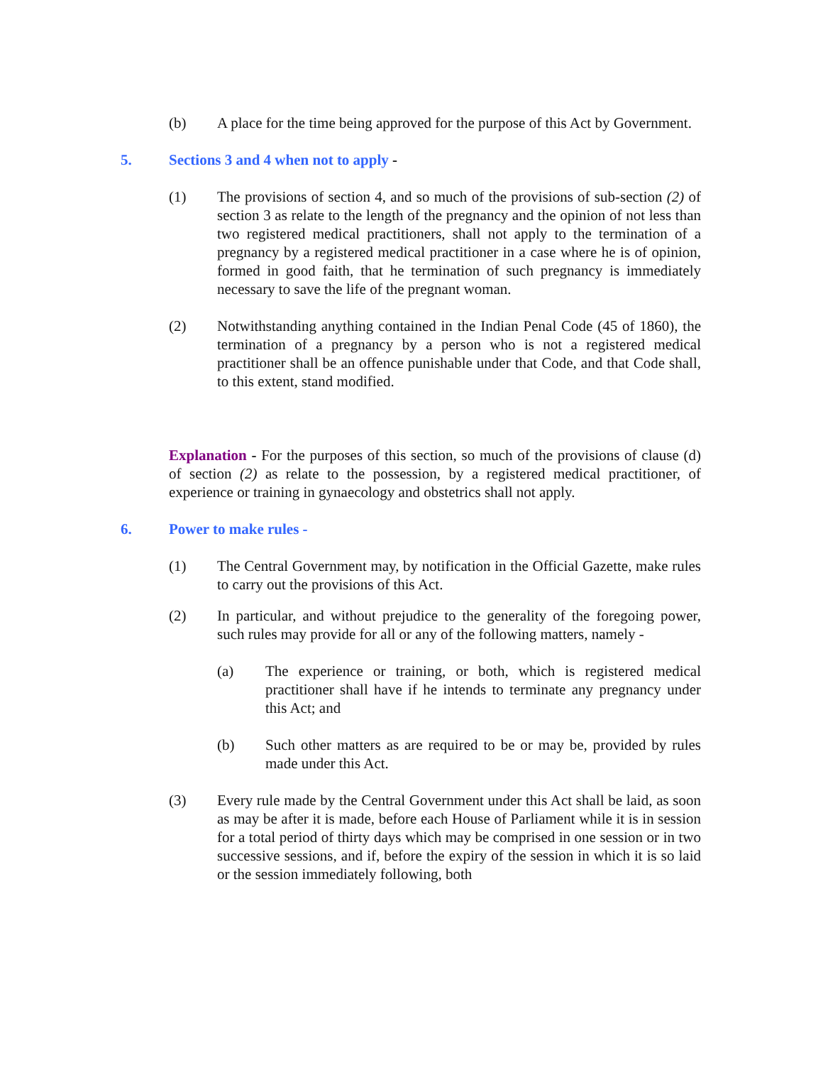(b) A place for the time being approved for the purpose of this Act by Government.
5. Sections 3 and 4 when not to apply -
(1) The provisions of section 4, and so much of the provisions of sub-section (2) of section 3 as relate to the length of the pregnancy and the opinion of not less than two registered medical practitioners, shall not apply to the termination of a pregnancy by a registered medical practitioner in a case where he is of opinion, formed in good faith, that he termination of such pregnancy is immediately necessary to save the life of the pregnant woman.
(2) Notwithstanding anything contained in the Indian Penal Code (45 of 1860), the termination of a pregnancy by a person who is not a registered medical practitioner shall be an offence punishable under that Code, and that Code shall, to this extent, stand modified.
Explanation - For the purposes of this section, so much of the provisions of clause (d) of section (2) as relate to the possession, by a registered medical practitioner, of experience or training in gynaecology and obstetrics shall not apply.
6. Power to make rules -
(1) The Central Government may, by notification in the Official Gazette, make rules to carry out the provisions of this Act.
(2) In particular, and without prejudice to the generality of the foregoing power, such rules may provide for all or any of the following matters, namely -
(a) The experience or training, or both, which is registered medical practitioner shall have if he intends to terminate any pregnancy under this Act; and
(b) Such other matters as are required to be or may be, provided by rules made under this Act.
(3) Every rule made by the Central Government under this Act shall be laid, as soon as may be after it is made, before each House of Parliament while it is in session for a total period of thirty days which may be comprised in one session or in two successive sessions, and if, before the expiry of the session in which it is so laid or the session immediately following, both